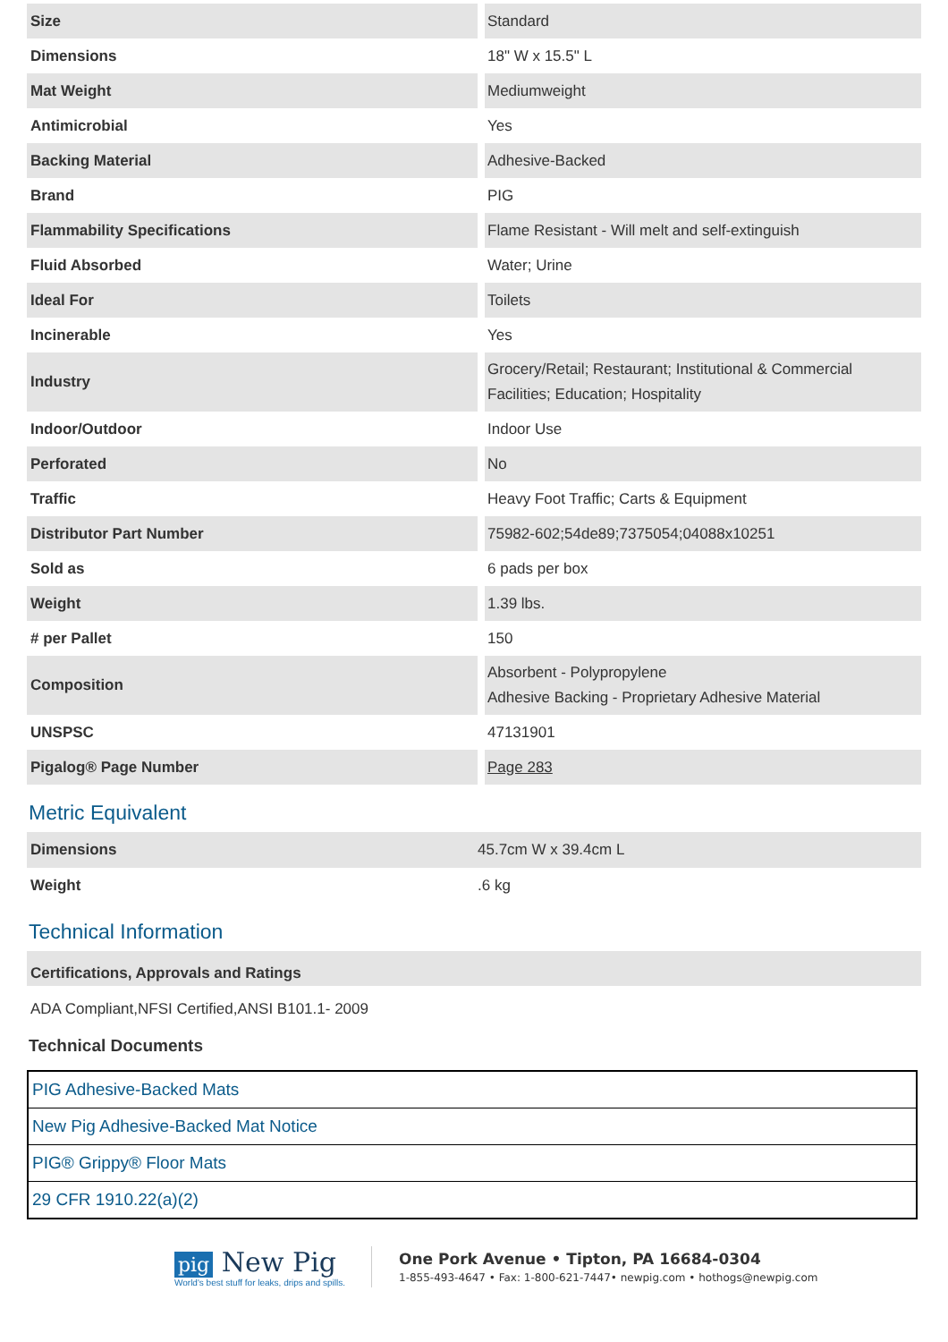| Size | Standard |
| Dimensions | 18" W x 15.5" L |
| Mat Weight | Mediumweight |
| Antimicrobial | Yes |
| Backing Material | Adhesive-Backed |
| Brand | PIG |
| Flammability Specifications | Flame Resistant - Will melt and self-extinguish |
| Fluid Absorbed | Water; Urine |
| Ideal For | Toilets |
| Incinerable | Yes |
| Industry | Grocery/Retail; Restaurant; Institutional & Commercial Facilities; Education; Hospitality |
| Indoor/Outdoor | Indoor Use |
| Perforated | No |
| Traffic | Heavy Foot Traffic; Carts & Equipment |
| Distributor Part Number | 75982-602;54de89;7375054;04088x10251 |
| Sold as | 6 pads per box |
| Weight | 1.39 lbs. |
| # per Pallet | 150 |
| Composition | Absorbent - Polypropylene Adhesive Backing - Proprietary Adhesive Material |
| UNSPSC | 47131901 |
| Pigalog® Page Number | Page 283 |
Metric Equivalent
| Dimensions | 45.7cm W x 39.4cm L |
| Weight | .6 kg |
Technical Information
Certifications, Approvals and Ratings
ADA Compliant,NFSI Certified,ANSI B101.1- 2009
Technical Documents
| PIG Adhesive-Backed Mats |
| New Pig Adhesive-Backed Mat Notice |
| PIG® Grippy® Floor Mats |
| 29 CFR 1910.22(a)(2) |
pig New Pig
World's best stuff for leaks, drips and spills.
One Pork Avenue • Tipton, PA 16684-0304
1-855-493-4647 • Fax: 1-800-621-7447• newpig.com • hothogs@newpig.com